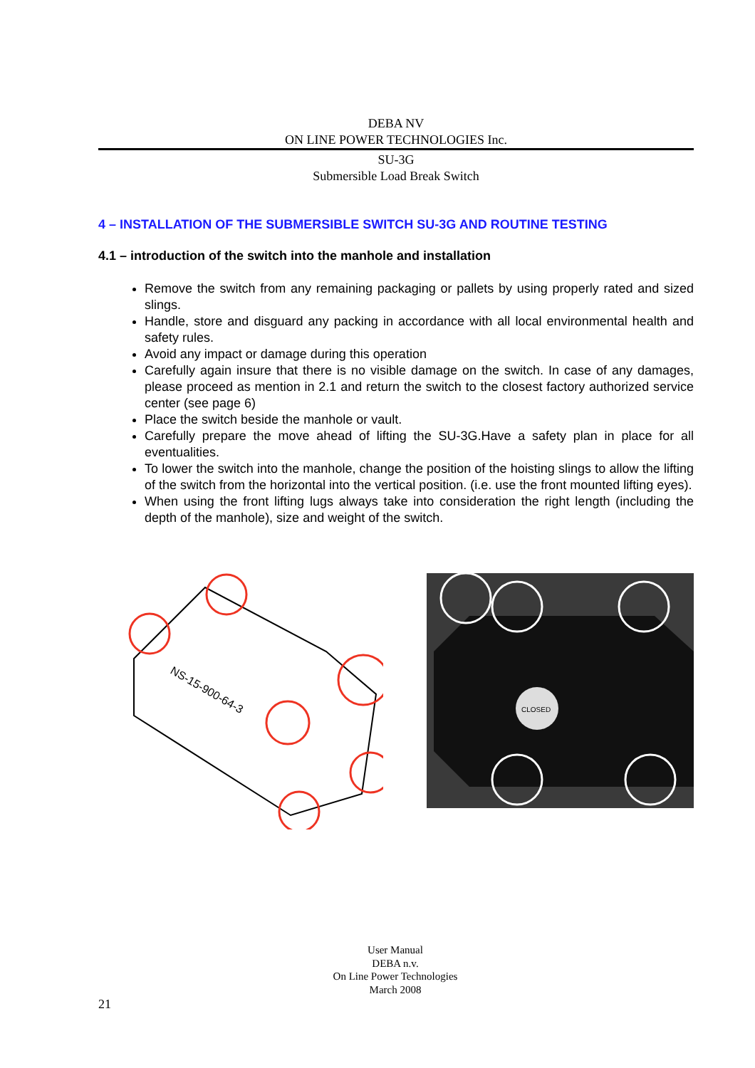DEBA NV
ON LINE POWER TECHNOLOGIES Inc.
SU-3G
Submersible Load Break Switch
4 – INSTALLATION OF THE SUBMERSIBLE SWITCH SU-3G AND ROUTINE TESTING
4.1 – introduction of the switch into the manhole and installation
Remove the switch from any remaining packaging or pallets by using properly rated and sized slings.
Handle, store and disguard any packing in accordance with all local environmental health and safety rules.
Avoid any impact or damage during this operation
Carefully again insure that there is no visible damage on the switch. In case of any damages, please proceed as mention in 2.1 and return the switch to the closest factory authorized service center (see page 6)
Place the switch beside the manhole or vault.
Carefully prepare the move ahead of lifting the SU-3G.Have a safety plan in place for all eventualities.
To lower the switch into the manhole, change the position of the hoisting slings to allow the lifting of the switch from the horizontal into the vertical position. (i.e. use the front mounted lifting eyes).
When using the front lifting lugs always take into consideration the right length (including the depth of the manhole), size and weight of the switch.
NS-15-900-64-3
CLOSED
User Manual
DEBA n.v.
On Line Power Technologies
March 2008
21